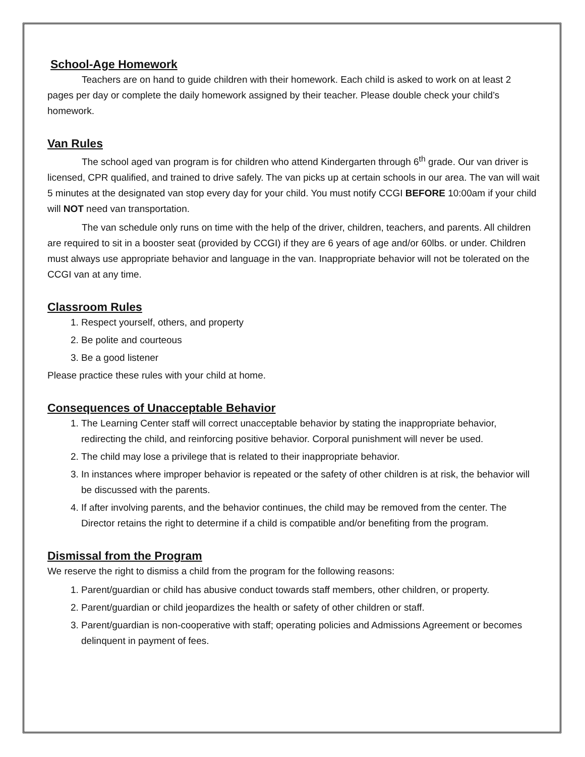School-Age Homework
Teachers are on hand to guide children with their homework. Each child is asked to work on at least 2 pages per day or complete the daily homework assigned by their teacher. Please double check your child’s homework.
Van Rules
The school aged van program is for children who attend Kindergarten through 6<sup>th</sup> grade. Our van driver is licensed, CPR qualified, and trained to drive safely. The van picks up at certain schools in our area. The van will wait 5 minutes at the designated van stop every day for your child. You must notify CCGI BEFORE 10:00am if your child will NOT need van transportation.
The van schedule only runs on time with the help of the driver, children, teachers, and parents. All children are required to sit in a booster seat (provided by CCGI) if they are 6 years of age and/or 60lbs. or under. Children must always use appropriate behavior and language in the van. Inappropriate behavior will not be tolerated on the CCGI van at any time.
Classroom Rules
1. Respect yourself, others, and property
2. Be polite and courteous
3. Be a good listener
Please practice these rules with your child at home.
Consequences of Unacceptable Behavior
1. The Learning Center staff will correct unacceptable behavior by stating the inappropriate behavior, redirecting the child, and reinforcing positive behavior. Corporal punishment will never be used.
2. The child may lose a privilege that is related to their inappropriate behavior.
3. In instances where improper behavior is repeated or the safety of other children is at risk, the behavior will be discussed with the parents.
4. If after involving parents, and the behavior continues, the child may be removed from the center. The Director retains the right to determine if a child is compatible and/or benefiting from the program.
Dismissal from the Program
We reserve the right to dismiss a child from the program for the following reasons:
1. Parent/guardian or child has abusive conduct towards staff members, other children, or property.
2. Parent/guardian or child jeopardizes the health or safety of other children or staff.
3. Parent/guardian is non-cooperative with staff; operating policies and Admissions Agreement or becomes delinquent in payment of fees.